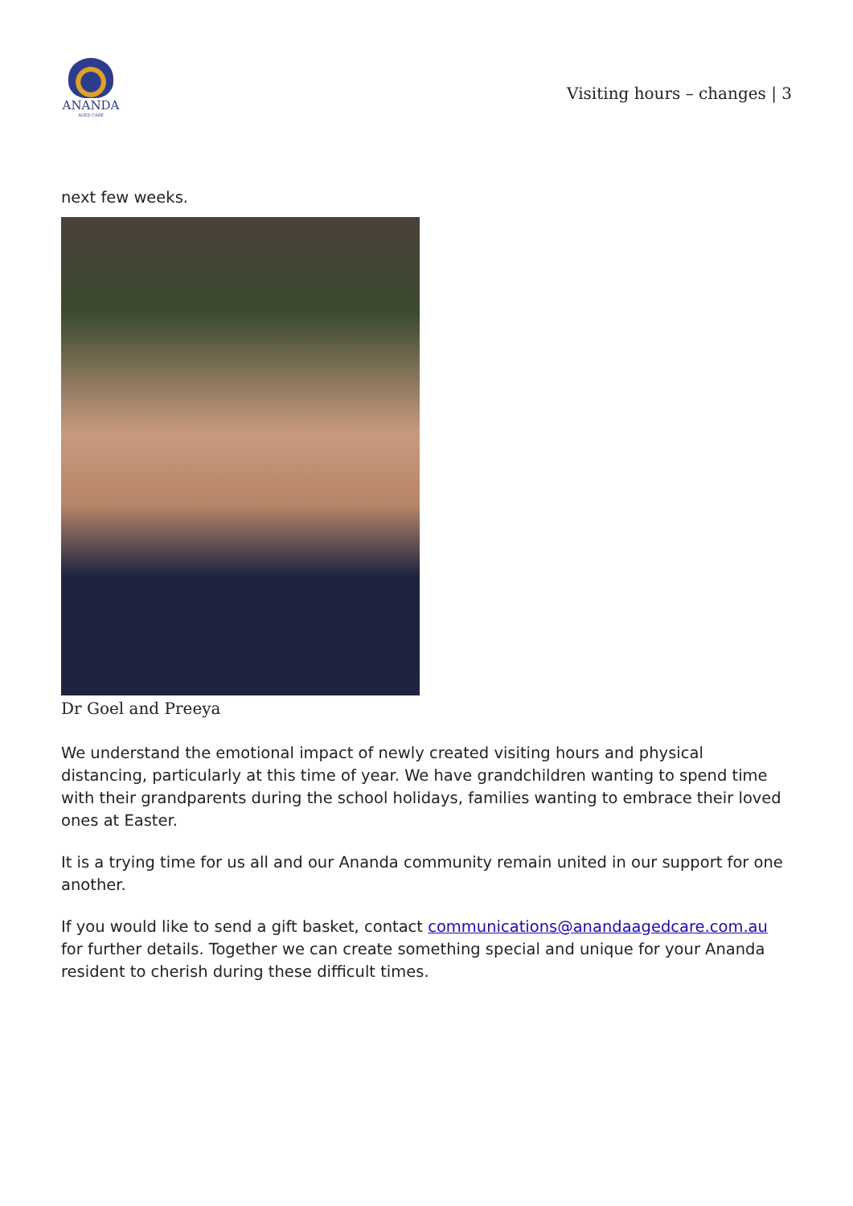ANANDA
AGED CARE
Visiting hours – changes | 3
next few weeks.
Dr Goel and Preeya
We understand the emotional impact of newly created visiting hours and physical distancing, particularly at this time of year. We have grandchildren wanting to spend time with their grandparents during the school holidays, families wanting to embrace their loved ones at Easter.
It is a trying time for us all and our Ananda community remain united in our support for one another.
If you would like to send a gift basket, contact communications@anandaagedcare.com.au for further details. Together we can create something special and unique for your Ananda resident to cherish during these difficult times.